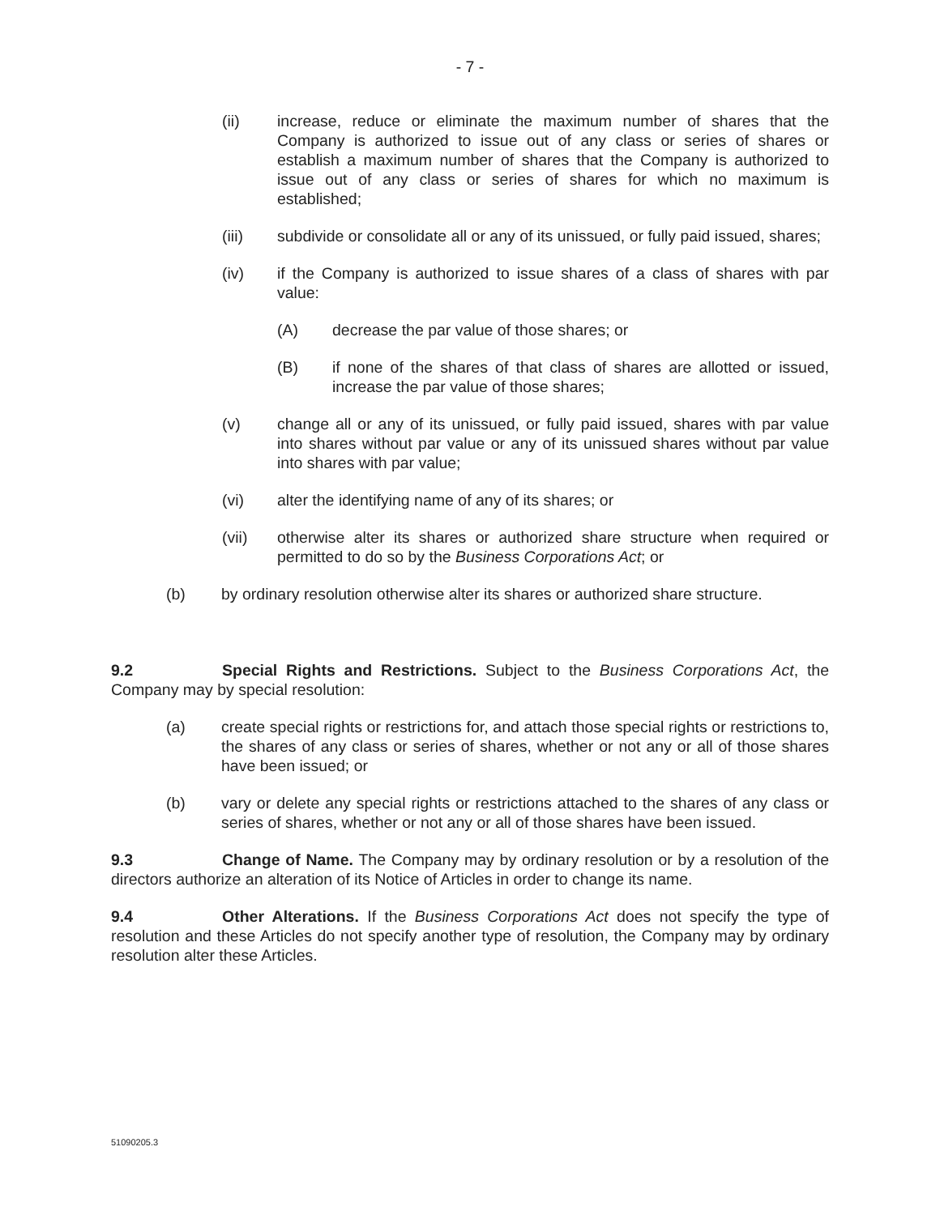- 7 -
(ii) increase, reduce or eliminate the maximum number of shares that the Company is authorized to issue out of any class or series of shares or establish a maximum number of shares that the Company is authorized to issue out of any class or series of shares for which no maximum is established;
(iii) subdivide or consolidate all or any of its unissued, or fully paid issued, shares;
(iv) if the Company is authorized to issue shares of a class of shares with par value:
(A) decrease the par value of those shares; or
(B) if none of the shares of that class of shares are allotted or issued, increase the par value of those shares;
(v) change all or any of its unissued, or fully paid issued, shares with par value into shares without par value or any of its unissued shares without par value into shares with par value;
(vi) alter the identifying name of any of its shares; or
(vii) otherwise alter its shares or authorized share structure when required or permitted to do so by the Business Corporations Act; or
(b) by ordinary resolution otherwise alter its shares or authorized share structure.
9.2 Special Rights and Restrictions. Subject to the Business Corporations Act, the Company may by special resolution:
(a) create special rights or restrictions for, and attach those special rights or restrictions to, the shares of any class or series of shares, whether or not any or all of those shares have been issued; or
(b) vary or delete any special rights or restrictions attached to the shares of any class or series of shares, whether or not any or all of those shares have been issued.
9.3 Change of Name. The Company may by ordinary resolution or by a resolution of the directors authorize an alteration of its Notice of Articles in order to change its name.
9.4 Other Alterations. If the Business Corporations Act does not specify the type of resolution and these Articles do not specify another type of resolution, the Company may by ordinary resolution alter these Articles.
51090205.3